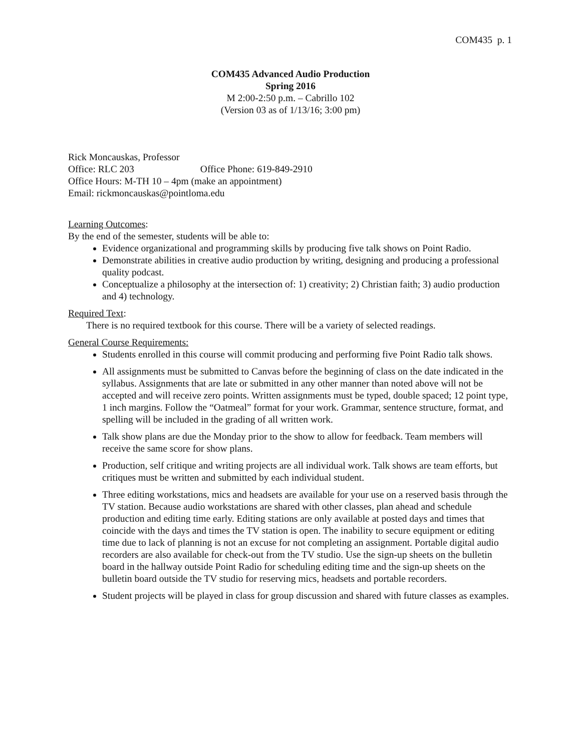COM435 p. 1
COM435 Advanced Audio Production
Spring 2016
M 2:00-2:50 p.m. – Cabrillo 102
(Version 03 as of 1/13/16; 3:00 pm)
Rick Moncauskas, Professor
Office: RLC 203 Office Phone: 619-849-2910
Office Hours: M-TH 10 – 4pm (make an appointment)
Email: rickmoncauskas@pointloma.edu
Learning Outcomes:
By the end of the semester, students will be able to:
Evidence organizational and programming skills by producing five talk shows on Point Radio.
Demonstrate abilities in creative audio production by writing, designing and producing a professional quality podcast.
Conceptualize a philosophy at the intersection of: 1) creativity; 2) Christian faith; 3) audio production and 4) technology.
Required Text:
There is no required textbook for this course. There will be a variety of selected readings.
General Course Requirements:
Students enrolled in this course will commit producing and performing five Point Radio talk shows.
All assignments must be submitted to Canvas before the beginning of class on the date indicated in the syllabus. Assignments that are late or submitted in any other manner than noted above will not be accepted and will receive zero points. Written assignments must be typed, double spaced; 12 point type, 1 inch margins. Follow the “Oatmeal” format for your work. Grammar, sentence structure, format, and spelling will be included in the grading of all written work.
Talk show plans are due the Monday prior to the show to allow for feedback. Team members will receive the same score for show plans.
Production, self critique and writing projects are all individual work. Talk shows are team efforts, but critiques must be written and submitted by each individual student.
Three editing workstations, mics and headsets are available for your use on a reserved basis through the TV station. Because audio workstations are shared with other classes, plan ahead and schedule production and editing time early. Editing stations are only available at posted days and times that coincide with the days and times the TV station is open. The inability to secure equipment or editing time due to lack of planning is not an excuse for not completing an assignment. Portable digital audio recorders are also available for check-out from the TV studio. Use the sign-up sheets on the bulletin board in the hallway outside Point Radio for scheduling editing time and the sign-up sheets on the bulletin board outside the TV studio for reserving mics, headsets and portable recorders.
Student projects will be played in class for group discussion and shared with future classes as examples.